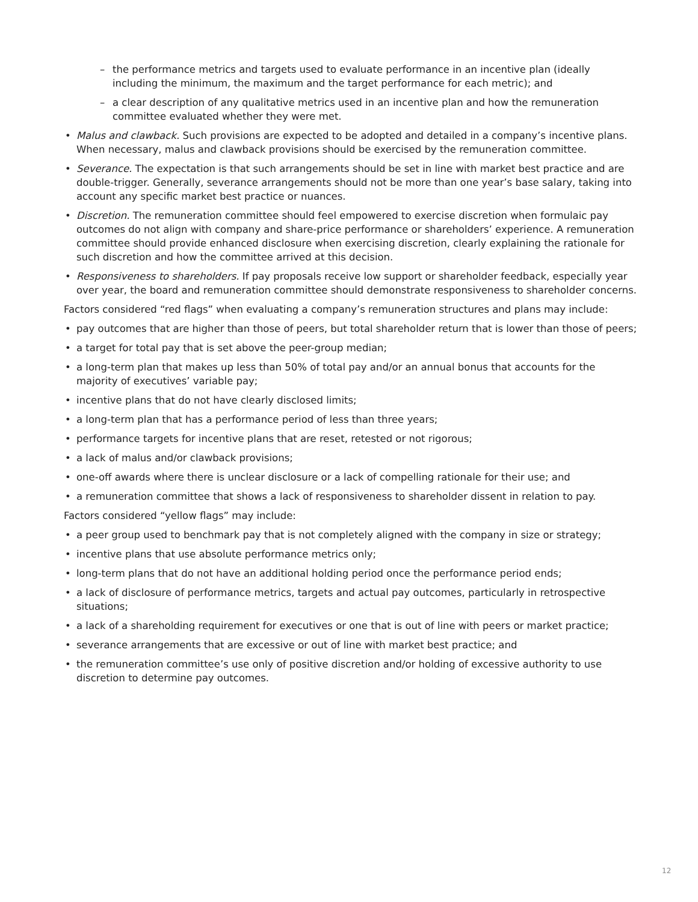the performance metrics and targets used to evaluate performance in an incentive plan (ideally including the minimum, the maximum and the target performance for each metric); and
a clear description of any qualitative metrics used in an incentive plan and how the remuneration committee evaluated whether they were met.
Malus and clawback. Such provisions are expected to be adopted and detailed in a company’s incentive plans. When necessary, malus and clawback provisions should be exercised by the remuneration committee.
Severance. The expectation is that such arrangements should be set in line with market best practice and are double-trigger. Generally, severance arrangements should not be more than one year’s base salary, taking into account any specific market best practice or nuances.
Discretion. The remuneration committee should feel empowered to exercise discretion when formulaic pay outcomes do not align with company and share-price performance or shareholders’ experience. A remuneration committee should provide enhanced disclosure when exercising discretion, clearly explaining the rationale for such discretion and how the committee arrived at this decision.
Responsiveness to shareholders. If pay proposals receive low support or shareholder feedback, especially year over year, the board and remuneration committee should demonstrate responsiveness to shareholder concerns.
Factors considered “red flags” when evaluating a company’s remuneration structures and plans may include:
pay outcomes that are higher than those of peers, but total shareholder return that is lower than those of peers;
a target for total pay that is set above the peer-group median;
a long-term plan that makes up less than 50% of total pay and/or an annual bonus that accounts for the majority of executives’ variable pay;
incentive plans that do not have clearly disclosed limits;
a long-term plan that has a performance period of less than three years;
performance targets for incentive plans that are reset, retested or not rigorous;
a lack of malus and/or clawback provisions;
one-off awards where there is unclear disclosure or a lack of compelling rationale for their use; and
a remuneration committee that shows a lack of responsiveness to shareholder dissent in relation to pay.
Factors considered “yellow flags” may include:
a peer group used to benchmark pay that is not completely aligned with the company in size or strategy;
incentive plans that use absolute performance metrics only;
long-term plans that do not have an additional holding period once the performance period ends;
a lack of disclosure of performance metrics, targets and actual pay outcomes, particularly in retrospective situations;
a lack of a shareholding requirement for executives or one that is out of line with peers or market practice;
severance arrangements that are excessive or out of line with market best practice; and
the remuneration committee’s use only of positive discretion and/or holding of excessive authority to use discretion to determine pay outcomes.
12